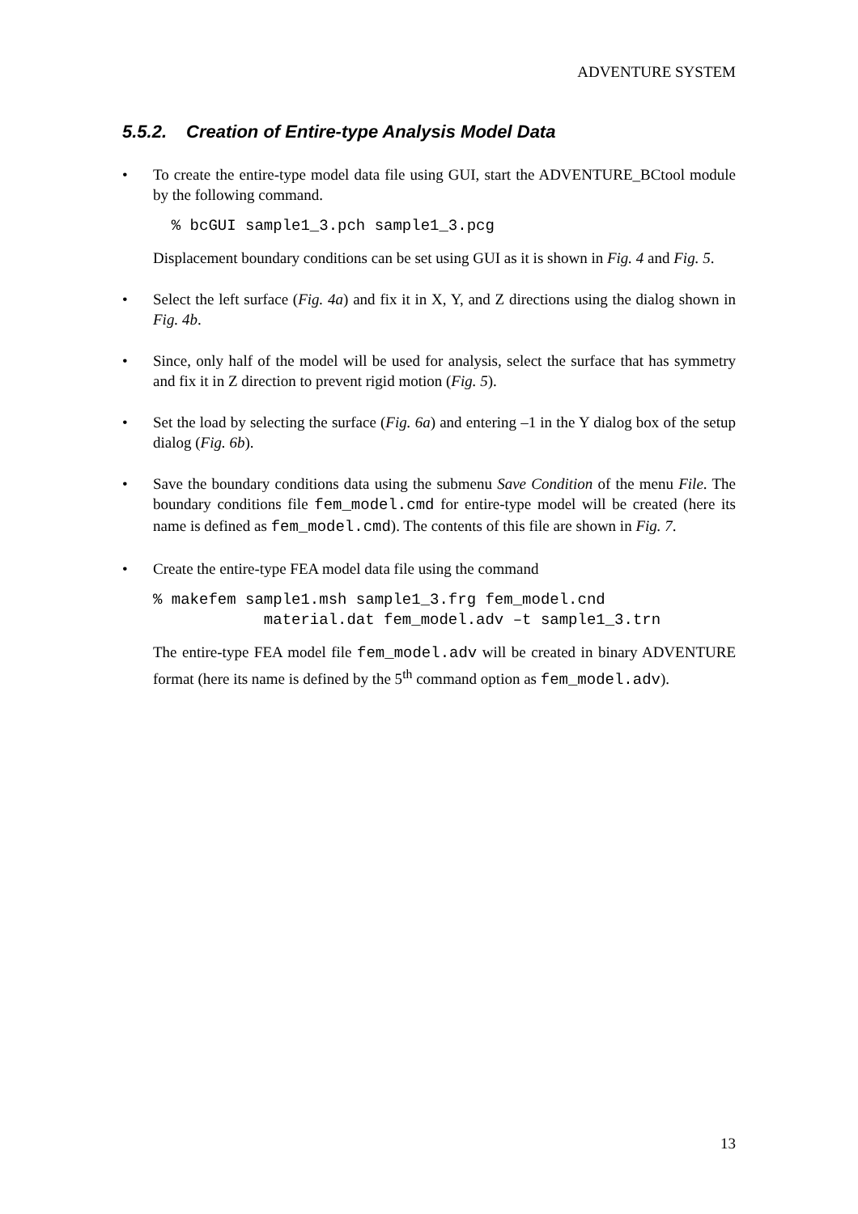ADVENTURE SYSTEM
5.5.2. Creation of Entire-type Analysis Model Data
• To create the entire-type model data file using GUI, start the ADVENTURE_BCtool module by the following command.
  % bcGUI sample1_3.pch sample1_3.pcg
Displacement boundary conditions can be set using GUI as it is shown in Fig. 4 and Fig. 5.
• Select the left surface (Fig. 4a) and fix it in X, Y, and Z directions using the dialog shown in Fig. 4b.
• Since, only half of the model will be used for analysis, select the surface that has symmetry and fix it in Z direction to prevent rigid motion (Fig. 5).
• Set the load by selecting the surface (Fig. 6a) and entering –1 in the Y dialog box of the setup dialog (Fig. 6b).
• Save the boundary conditions data using the submenu Save Condition of the menu File. The boundary conditions file fem_model.cmd for entire-type model will be created (here its name is defined as fem_model.cmd). The contents of this file are shown in Fig. 7.
• Create the entire-type FEA model data file using the command
% makefem sample1.msh sample1_3.frg fem_model.cnd
            material.dat fem_model.adv –t sample1_3.trn
The entire-type FEA model file fem_model.adv will be created in binary ADVENTURE format (here its name is defined by the 5<sup>th</sup> command option as fem_model.adv).
13